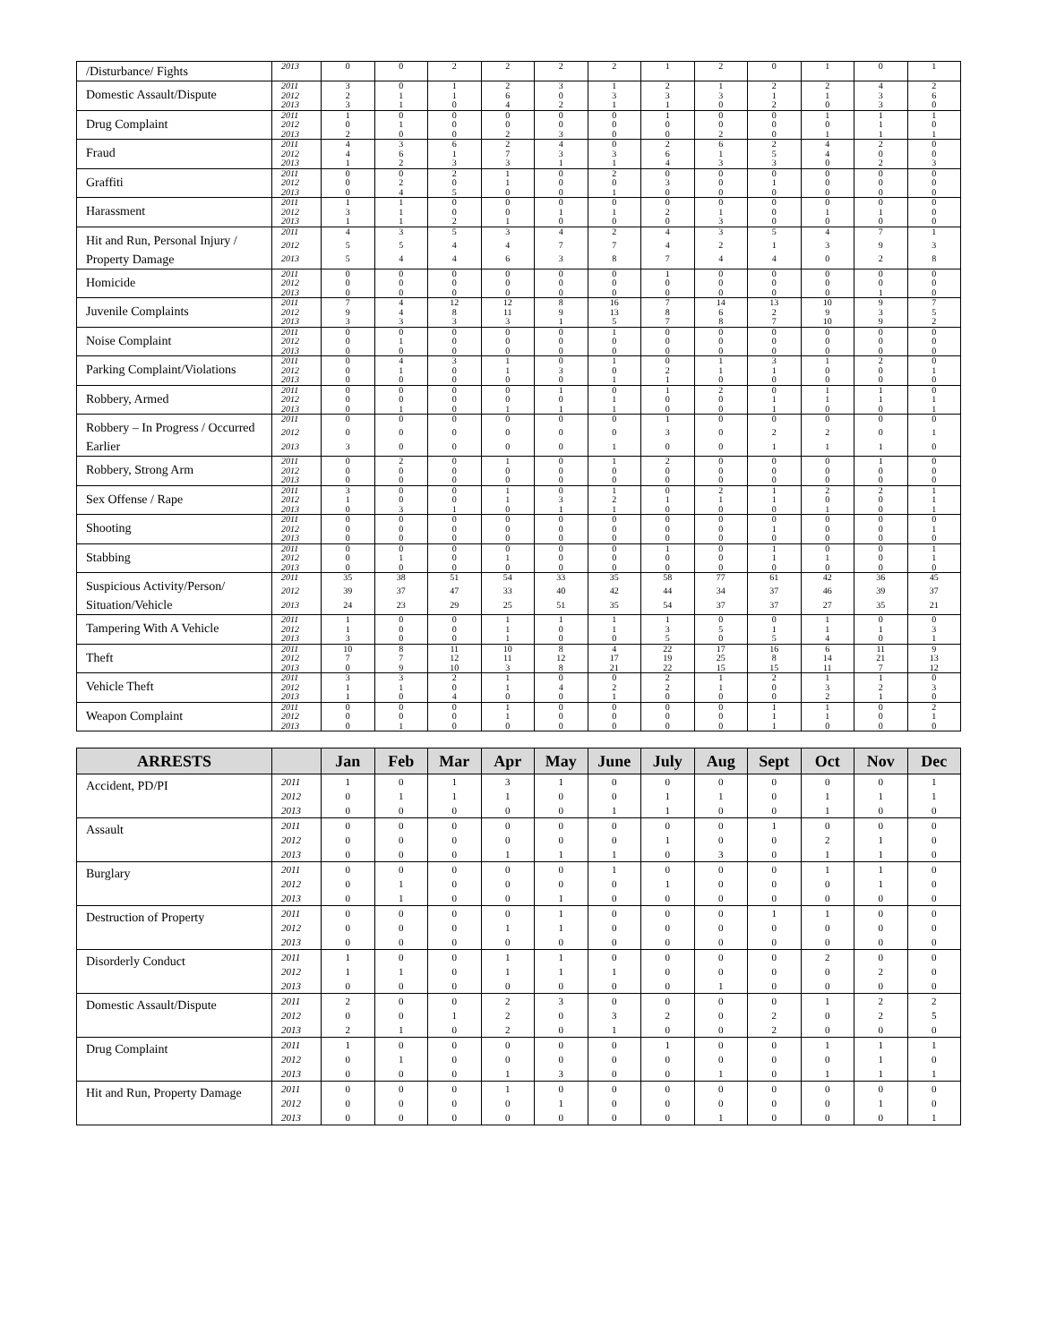| /Disturbance/ Fights | 2013 | 0 | 0 | 2 | 2 | 2 | 2 | 1 | 2 | 0 | 1 | 0 | 1 |
| Domestic Assault/Dispute | 2011 | 3 | 0 | 1 | 2 | 3 | 1 | 2 | 1 | 2 | 2 | 4 | 2 |
| | 2012 | 2 | 1 | 1 | 6 | 0 | 3 | 3 | 3 | 1 | 1 | 3 | 6 |
| | 2013 | 3 | 1 | 0 | 4 | 2 | 1 | 1 | 0 | 2 | 0 | 3 | 0 |
| Drug Complaint | 2011 | 1 | 0 | 0 | 0 | 0 | 0 | 1 | 0 | 0 | 1 | 1 | 1 |
| | 2012 | 0 | 1 | 0 | 0 | 0 | 0 | 0 | 0 | 0 | 0 | 1 | 0 |
| | 2013 | 2 | 0 | 0 | 2 | 3 | 0 | 0 | 2 | 0 | 1 | 1 | 1 |
| Fraud | 2011 | 4 | 3 | 6 | 2 | 4 | 0 | 2 | 6 | 2 | 4 | 2 | 0 |
| | 2012 | 4 | 6 | 1 | 7 | 3 | 3 | 6 | 1 | 5 | 4 | 0 | 0 |
| | 2013 | 1 | 2 | 3 | 3 | 1 | 1 | 4 | 3 | 3 | 0 | 2 | 3 |
| Graffiti | 2011 | 0 | 0 | 2 | 1 | 0 | 2 | 0 | 0 | 0 | 0 | 0 | 0 |
| | 2012 | 0 | 2 | 0 | 1 | 0 | 0 | 3 | 0 | 1 | 0 | 0 | 0 |
| | 2013 | 0 | 4 | 5 | 0 | 0 | 1 | 0 | 0 | 0 | 0 | 0 | 0 |
| Harassment | 2011 | 1 | 1 | 0 | 0 | 0 | 0 | 0 | 0 | 0 | 0 | 0 | 0 |
| | 2012 | 3 | 1 | 0 | 0 | 1 | 1 | 2 | 1 | 0 | 1 | 1 | 0 |
| | 2013 | 1 | 1 | 2 | 1 | 0 | 0 | 0 | 3 | 0 | 0 | 0 | 0 |
| Hit and Run, Personal Injury / Property Damage | 2011 | 4 | 3 | 5 | 3 | 4 | 2 | 4 | 3 | 5 | 4 | 7 | 1 |
| | 2012 | 5 | 5 | 4 | 4 | 7 | 7 | 4 | 2 | 1 | 3 | 9 | 3 |
| | 2013 | 5 | 4 | 4 | 6 | 3 | 8 | 7 | 4 | 4 | 0 | 2 | 8 |
| Homicide | 2011 | 0 | 0 | 0 | 0 | 0 | 0 | 1 | 0 | 0 | 0 | 0 | 0 |
| | 2012 | 0 | 0 | 0 | 0 | 0 | 0 | 0 | 0 | 0 | 0 | 0 | 0 |
| | 2013 | 0 | 0 | 0 | 0 | 0 | 0 | 0 | 0 | 0 | 0 | 1 | 0 |
| Juvenile Complaints | 2011 | 7 | 4 | 12 | 12 | 8 | 16 | 7 | 14 | 13 | 10 | 9 | 7 |
| | 2012 | 9 | 4 | 8 | 11 | 9 | 13 | 8 | 6 | 2 | 9 | 3 | 5 |
| | 2013 | 3 | 3 | 3 | 3 | 1 | 5 | 7 | 8 | 7 | 10 | 9 | 2 |
| Noise Complaint | 2011 | 0 | 0 | 0 | 0 | 0 | 1 | 0 | 0 | 0 | 0 | 0 | 0 |
| | 2012 | 0 | 1 | 0 | 0 | 0 | 0 | 0 | 0 | 0 | 0 | 0 | 0 |
| | 2013 | 0 | 0 | 0 | 0 | 0 | 0 | 0 | 0 | 0 | 0 | 0 | 0 |
| Parking Complaint/Violations | 2011 | 0 | 4 | 3 | 1 | 0 | 1 | 0 | 1 | 3 | 1 | 2 | 0 |
| | 2012 | 0 | 1 | 0 | 1 | 3 | 0 | 2 | 1 | 1 | 0 | 0 | 1 |
| | 2013 | 0 | 0 | 0 | 0 | 0 | 1 | 1 | 0 | 0 | 0 | 0 | 0 |
| Robbery, Armed | 2011 | 0 | 0 | 0 | 0 | 1 | 0 | 1 | 2 | 0 | 1 | 1 | 0 |
| | 2012 | 0 | 0 | 0 | 0 | 0 | 1 | 0 | 0 | 1 | 1 | 1 | 1 |
| | 2013 | 0 | 1 | 0 | 1 | 1 | 1 | 0 | 0 | 1 | 0 | 0 | 1 |
| Robbery – In Progress / Occurred Earlier | 2011 | 0 | 0 | 0 | 0 | 0 | 0 | 1 | 0 | 0 | 0 | 0 | 0 |
| | 2012 | 0 | 0 | 0 | 0 | 0 | 0 | 3 | 0 | 2 | 2 | 0 | 1 |
| | 2013 | 3 | 0 | 0 | 0 | 0 | 1 | 0 | 0 | 1 | 1 | 1 | 0 |
| Robbery, Strong Arm | 2011 | 0 | 2 | 0 | 1 | 0 | 1 | 2 | 0 | 0 | 0 | 1 | 0 |
| | 2012 | 0 | 0 | 0 | 0 | 0 | 0 | 0 | 0 | 0 | 0 | 0 | 0 |
| | 2013 | 0 | 0 | 0 | 0 | 0 | 0 | 0 | 0 | 0 | 0 | 0 | 0 |
| Sex Offense / Rape | 2011 | 3 | 0 | 0 | 1 | 0 | 1 | 0 | 2 | 1 | 2 | 2 | 1 |
| | 2012 | 1 | 0 | 0 | 1 | 3 | 2 | 1 | 1 | 1 | 0 | 0 | 1 |
| | 2013 | 0 | 3 | 1 | 0 | 1 | 1 | 0 | 0 | 0 | 1 | 0 | 1 |
| Shooting | 2011 | 0 | 0 | 0 | 0 | 0 | 0 | 0 | 0 | 0 | 0 | 0 | 0 |
| | 2012 | 0 | 0 | 0 | 0 | 0 | 0 | 0 | 0 | 1 | 0 | 0 | 1 |
| | 2013 | 0 | 0 | 0 | 0 | 0 | 0 | 0 | 0 | 0 | 0 | 0 | 0 |
| Stabbing | 2011 | 0 | 0 | 0 | 0 | 0 | 0 | 1 | 0 | 1 | 0 | 0 | 1 |
| | 2012 | 0 | 1 | 0 | 1 | 0 | 0 | 0 | 0 | 1 | 1 | 0 | 1 |
| | 2013 | 0 | 0 | 0 | 0 | 0 | 0 | 0 | 0 | 0 | 0 | 0 | 0 |
| Suspicious Activity/Person/ Situation/Vehicle | 2011 | 35 | 38 | 51 | 54 | 33 | 35 | 58 | 77 | 61 | 42 | 36 | 45 |
| | 2012 | 39 | 37 | 47 | 33 | 40 | 42 | 44 | 34 | 37 | 46 | 39 | 37 |
| | 2013 | 24 | 23 | 29 | 25 | 51 | 35 | 54 | 37 | 37 | 27 | 35 | 21 |
| Tampering With A Vehicle | 2011 | 1 | 0 | 0 | 1 | 1 | 1 | 1 | 0 | 0 | 1 | 0 | 0 |
| | 2012 | 1 | 0 | 0 | 1 | 0 | 1 | 3 | 5 | 1 | 1 | 1 | 3 |
| | 2013 | 3 | 0 | 0 | 1 | 0 | 0 | 5 | 0 | 5 | 4 | 0 | 1 |
| Theft | 2011 | 10 | 8 | 11 | 10 | 8 | 4 | 22 | 17 | 16 | 6 | 11 | 9 |
| | 2012 | 7 | 7 | 12 | 11 | 12 | 17 | 19 | 25 | 8 | 14 | 21 | 13 |
| | 2013 | 0 | 9 | 10 | 3 | 8 | 21 | 22 | 15 | 15 | 11 | 7 | 12 |
| Vehicle Theft | 2011 | 3 | 3 | 2 | 1 | 0 | 0 | 2 | 1 | 2 | 1 | 1 | 0 |
| | 2012 | 1 | 1 | 0 | 1 | 4 | 2 | 2 | 1 | 0 | 3 | 2 | 3 |
| | 2013 | 1 | 0 | 4 | 0 | 0 | 1 | 0 | 0 | 0 | 2 | 1 | 0 |
| Weapon Complaint | 2011 | 0 | 0 | 0 | 1 | 0 | 0 | 0 | 0 | 1 | 1 | 0 | 2 |
| | 2012 | 0 | 0 | 0 | 1 | 0 | 0 | 0 | 0 | 1 | 1 | 0 | 1 |
| | 2013 | 0 | 1 | 0 | 0 | 0 | 0 | 0 | 0 | 1 | 0 | 0 | 0 |
| ARRESTS | | Jan | Feb | Mar | Apr | May | June | July | Aug | Sept | Oct | Nov | Dec |
| --- | --- | --- | --- | --- | --- | --- | --- | --- | --- | --- | --- | --- | --- |
| Accident, PD/PI | 2011 | 1 | 0 | 1 | 3 | 1 | 0 | 0 | 0 | 0 | 0 | 0 | 1 |
| | 2012 | 0 | 1 | 1 | 1 | 0 | 0 | 1 | 1 | 0 | 1 | 1 | 1 |
| | 2013 | 0 | 0 | 0 | 0 | 0 | 1 | 1 | 0 | 0 | 1 | 0 | 0 |
| Assault | 2011 | 0 | 0 | 0 | 0 | 0 | 0 | 0 | 0 | 1 | 0 | 0 | 0 |
| | 2012 | 0 | 0 | 0 | 0 | 0 | 0 | 1 | 0 | 0 | 2 | 1 | 0 |
| | 2013 | 0 | 0 | 0 | 1 | 1 | 1 | 0 | 3 | 0 | 1 | 1 | 0 |
| Burglary | 2011 | 0 | 0 | 0 | 0 | 0 | 1 | 0 | 0 | 0 | 1 | 1 | 0 |
| | 2012 | 0 | 1 | 0 | 0 | 0 | 0 | 1 | 0 | 0 | 0 | 1 | 0 |
| | 2013 | 0 | 1 | 0 | 0 | 1 | 0 | 0 | 0 | 0 | 0 | 0 | 0 |
| Destruction of Property | 2011 | 0 | 0 | 0 | 0 | 1 | 0 | 0 | 0 | 1 | 1 | 0 | 0 |
| | 2012 | 0 | 0 | 0 | 1 | 1 | 0 | 0 | 0 | 0 | 0 | 0 | 0 |
| | 2013 | 0 | 0 | 0 | 0 | 0 | 0 | 0 | 0 | 0 | 0 | 0 | 0 |
| Disorderly Conduct | 2011 | 1 | 0 | 0 | 1 | 1 | 0 | 0 | 0 | 0 | 2 | 0 | 0 |
| | 2012 | 1 | 1 | 0 | 1 | 1 | 1 | 0 | 0 | 0 | 0 | 2 | 0 |
| | 2013 | 0 | 0 | 0 | 0 | 0 | 0 | 0 | 1 | 0 | 0 | 0 | 0 |
| Domestic Assault/Dispute | 2011 | 2 | 0 | 0 | 2 | 3 | 0 | 0 | 0 | 0 | 1 | 2 | 2 |
| | 2012 | 0 | 0 | 1 | 2 | 0 | 3 | 2 | 0 | 2 | 0 | 2 | 5 |
| | 2013 | 2 | 1 | 0 | 2 | 0 | 1 | 0 | 0 | 2 | 0 | 0 | 0 |
| Drug Complaint | 2011 | 1 | 0 | 0 | 0 | 0 | 0 | 1 | 0 | 0 | 1 | 1 | 1 |
| | 2012 | 0 | 1 | 0 | 0 | 0 | 0 | 0 | 0 | 0 | 0 | 1 | 0 |
| | 2013 | 0 | 0 | 0 | 1 | 3 | 0 | 0 | 1 | 0 | 1 | 1 | 1 |
| Hit and Run, Property Damage | 2011 | 0 | 0 | 0 | 1 | 0 | 0 | 0 | 0 | 0 | 0 | 0 | 0 |
| | 2012 | 0 | 0 | 0 | 0 | 1 | 0 | 0 | 0 | 0 | 0 | 1 | 0 |
| | 2013 | 0 | 0 | 0 | 0 | 0 | 0 | 0 | 1 | 0 | 0 | 0 | 1 |